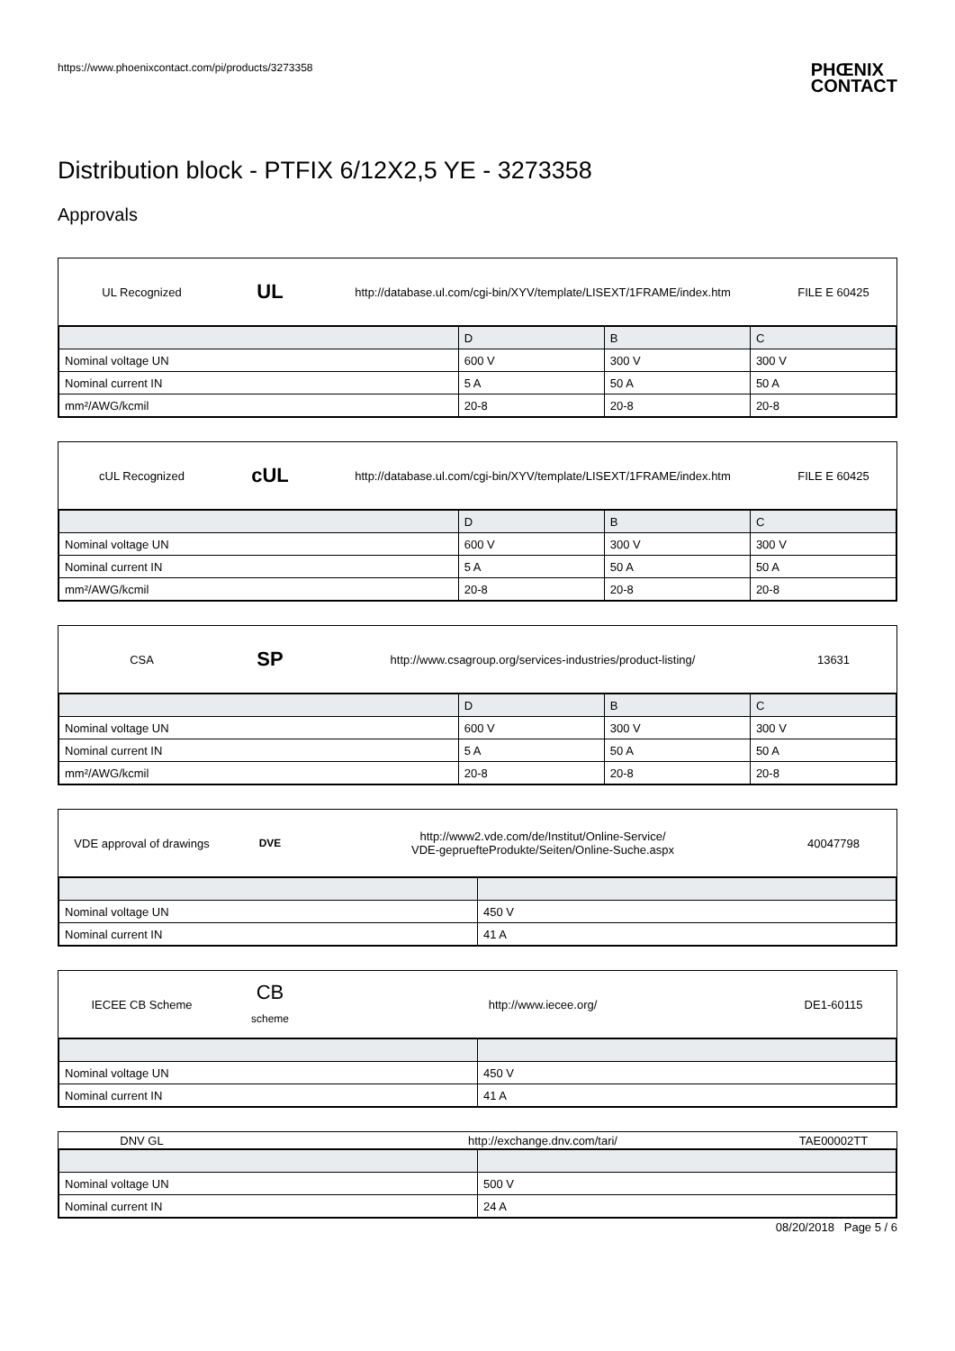https://www.phoenixcontact.com/pi/products/3273358 PHŒNIX
CONTACT
Distribution block - PTFIX 6/12X2,5 YE - 3273358
Approvals
UL Recognized UL http://database.ul.com/cgi-bin/XYV/template/LISEXT/1FRAME/index.htm FILE E 60425
| | D | B | C |
| --- | --- | --- | --- |
| Nominal voltage UN | 600 V | 300 V | 300 V |
| Nominal current IN | 5 A | 50 A | 50 A |
| mm²/AWG/kcmil | 20-8 | 20-8 | 20-8 |
cUL Recognized cUL http://database.ul.com/cgi-bin/XYV/template/LISEXT/1FRAME/index.htm FILE E 60425
| | D | B | C |
| --- | --- | --- | --- |
| Nominal voltage UN | 600 V | 300 V | 300 V |
| Nominal current IN | 5 A | 50 A | 50 A |
| mm²/AWG/kcmil | 20-8 | 20-8 | 20-8 |
CSA SP http://www.csagroup.org/services-industries/product-listing/ 13631
| | D | B | C |
| --- | --- | --- | --- |
| Nominal voltage UN | 600 V | 300 V | 300 V |
| Nominal current IN | 5 A | 50 A | 50 A |
| mm²/AWG/kcmil | 20-8 | 20-8 | 20-8 |
VDE approval of drawings DVE http://www2.vde.com/de/Institut/Online-Service/
VDE-gepruefteProdukte/Seiten/Online-Suche.aspx 40047798
| Nominal voltage UN | 450 V |
| Nominal current IN | 41 A |
IECEE CB Scheme CB
scheme http://www.iecee.org/ DE1-60115
| Nominal voltage UN | 450 V |
| Nominal current IN | 41 A |
DNV GL http://exchange.dnv.com/tari/ TAE00002TT
| Nominal voltage UN | 500 V |
| Nominal current IN | 24 A |
08/20/2018 Page 5 / 6